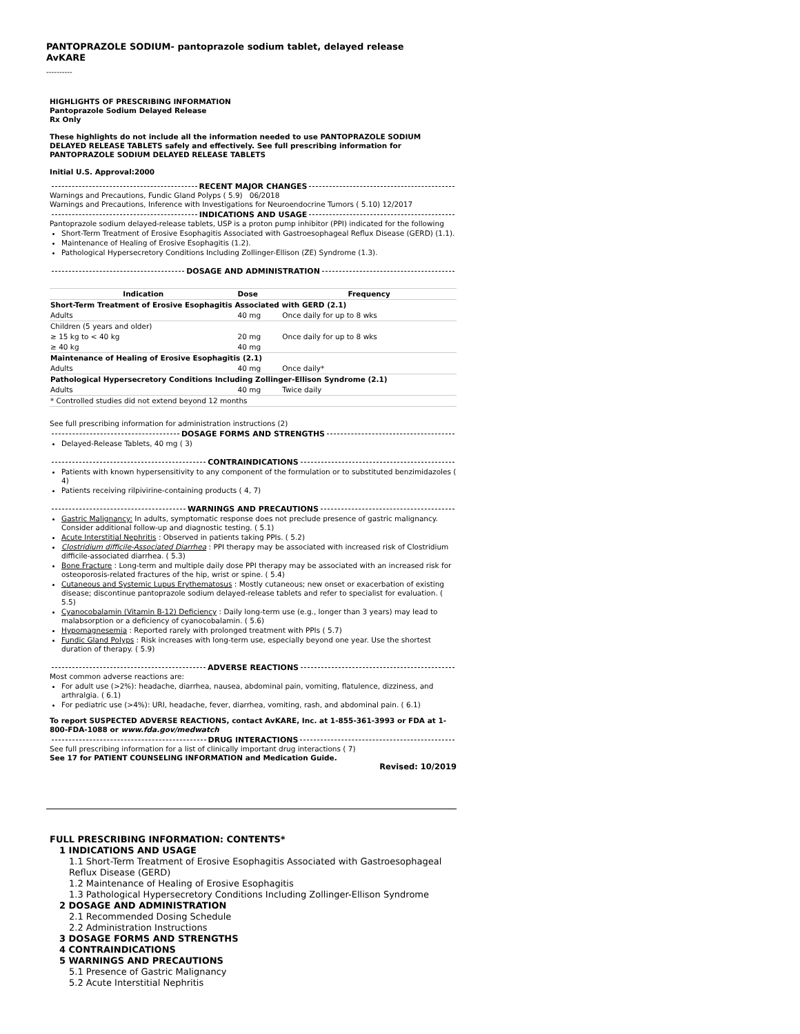PANTOPRAZOLE SODIUM- pantoprazole sodium tablet, delayed release
AvKARE
----------
HIGHLIGHTS OF PRESCRIBING INFORMATION
Pantoprazole Sodium Delayed Release
Rx Only
These highlights do not include all the information needed to use PANTOPRAZOLE SODIUM DELAYED RELEASE TABLETS safely and effectively. See full prescribing information for PANTOPRAZOLE SODIUM DELAYED RELEASE TABLETS
Initial U.S. Approval:2000
RECENT MAJOR CHANGES
Warnings and Precautions, Fundic Gland Polyps ( 5.9) 06/2018
Warnings and Precautions, Inference with Investigations for Neuroendocrine Tumors ( 5.10) 12/2017
INDICATIONS AND USAGE
Pantoprazole sodium delayed-release tablets, USP is a proton pump inhibitor (PPI) indicated for the following
Short-Term Treatment of Erosive Esophagitis Associated with Gastroesophageal Reflux Disease (GERD) (1.1).
Maintenance of Healing of Erosive Esophagitis (1.2).
Pathological Hypersecretory Conditions Including Zollinger-Ellison (ZE) Syndrome (1.3).
DOSAGE AND ADMINISTRATION
| Indication | Dose | Frequency |
| --- | --- | --- |
| Short-Term Treatment of Erosive Esophagitis Associated with GERD (2.1) | | |
| Adults | 40 mg | Once daily for up to 8 wks |
| Children (5 years and older) | | |
| ≥ 15 kg to < 40 kg | 20 mg | Once daily for up to 8 wks |
| ≥ 40 kg | 40 mg | |
| Maintenance of Healing of Erosive Esophagitis (2.1) | | |
| Adults | 40 mg | Once daily* |
| Pathological Hypersecretory Conditions Including Zollinger-Ellison Syndrome (2.1) | | |
| Adults | 40 mg | Twice daily |
| * Controlled studies did not extend beyond 12 months | | |
See full prescribing information for administration instructions (2)
DOSAGE FORMS AND STRENGTHS
Delayed-Release Tablets, 40 mg ( 3)
CONTRAINDICATIONS
Patients with known hypersensitivity to any component of the formulation or to substituted benzimidazoles ( 4)
Patients receiving rilpivirine-containing products ( 4, 7)
WARNINGS AND PRECAUTIONS
Gastric Malignancy: In adults, symptomatic response does not preclude presence of gastric malignancy. Consider additional follow-up and diagnostic testing. ( 5.1)
Acute Interstitial Nephritis : Observed in patients taking PPIs. ( 5.2)
Clostridium difficile-Associated Diarrhea : PPI therapy may be associated with increased risk of Clostridium difficile-associated diarrhea. ( 5.3)
Bone Fracture : Long-term and multiple daily dose PPI therapy may be associated with an increased risk for osteoporosis-related fractures of the hip, wrist or spine. ( 5.4)
Cutaneous and Systemic Lupus Erythematosus : Mostly cutaneous; new onset or exacerbation of existing disease; discontinue pantoprazole sodium delayed-release tablets and refer to specialist for evaluation. ( 5.5)
Cyanocobalamin (Vitamin B-12) Deficiency : Daily long-term use (e.g., longer than 3 years) may lead to malabsorption or a deficiency of cyanocobalamin. ( 5.6)
Hypomagnesemia : Reported rarely with prolonged treatment with PPIs ( 5.7)
Fundic Gland Polyps : Risk increases with long-term use, especially beyond one year. Use the shortest duration of therapy. ( 5.9)
ADVERSE REACTIONS
Most common adverse reactions are:
For adult use (>2%): headache, diarrhea, nausea, abdominal pain, vomiting, flatulence, dizziness, and arthralgia. ( 6.1)
For pediatric use (>4%): URI, headache, fever, diarrhea, vomiting, rash, and abdominal pain. ( 6.1)
To report SUSPECTED ADVERSE REACTIONS, contact AvKARE, Inc. at 1-855-361-3993 or FDA at 1-800-FDA-1088 or www.fda.gov/medwatch
DRUG INTERACTIONS
See full prescribing information for a list of clinically important drug interactions ( 7)
See 17 for PATIENT COUNSELING INFORMATION and Medication Guide.
Revised: 10/2019
FULL PRESCRIBING INFORMATION: CONTENTS*
1 INDICATIONS AND USAGE
1.1 Short-Term Treatment of Erosive Esophagitis Associated with Gastroesophageal Reflux Disease (GERD)
1.2 Maintenance of Healing of Erosive Esophagitis
1.3 Pathological Hypersecretory Conditions Including Zollinger-Ellison Syndrome
2 DOSAGE AND ADMINISTRATION
2.1 Recommended Dosing Schedule
2.2 Administration Instructions
3 DOSAGE FORMS AND STRENGTHS
4 CONTRAINDICATIONS
5 WARNINGS AND PRECAUTIONS
5.1 Presence of Gastric Malignancy
5.2 Acute Interstitial Nephritis